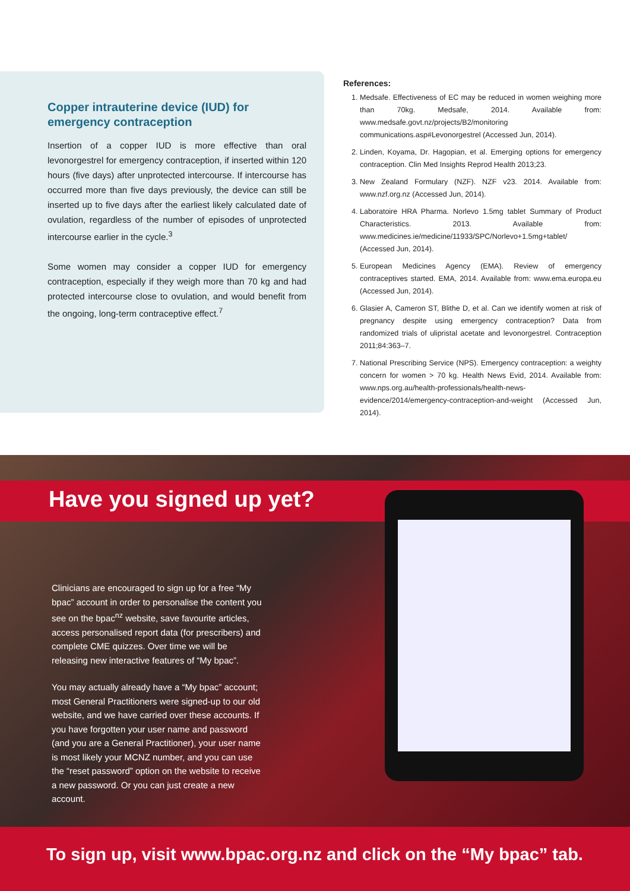Copper intrauterine device (IUD) for emergency contraception
Insertion of a copper IUD is more effective than oral levonorgestrel for emergency contraception, if inserted within 120 hours (five days) after unprotected intercourse. If intercourse has occurred more than five days previously, the device can still be inserted up to five days after the earliest likely calculated date of ovulation, regardless of the number of episodes of unprotected intercourse earlier in the cycle.<sup>3</sup>
Some women may consider a copper IUD for emergency contraception, especially if they weigh more than 70 kg and had protected intercourse close to ovulation, and would benefit from the ongoing, long-term contraceptive effect.<sup>7</sup>
References:
1. Medsafe. Effectiveness of EC may be reduced in women weighing more than 70kg. Medsafe, 2014. Available from: www.medsafe.govt.nz/projects/B2/monitoring communications.asp#Levonorgestrel (Accessed Jun, 2014).
2. Linden, Koyama, Dr. Hagopian, et al. Emerging options for emergency contraception. Clin Med Insights Reprod Health 2013;23.
3. New Zealand Formulary (NZF). NZF v23. 2014. Available from: www.nzf.org.nz (Accessed Jun, 2014).
4. Laboratoire HRA Pharma. Norlevo 1.5mg tablet Summary of Product Characteristics. 2013. Available from: www.medicines.ie/medicine/11933/SPC/Norlevo+1.5mg+tablet/ (Accessed Jun, 2014).
5. European Medicines Agency (EMA). Review of emergency contraceptives started. EMA, 2014. Available from: www.ema.europa.eu (Accessed Jun, 2014).
6. Glasier A, Cameron ST, Blithe D, et al. Can we identify women at risk of pregnancy despite using emergency contraception? Data from randomized trials of ulipristal acetate and levonorgestrel. Contraception 2011;84:363–7.
7. National Prescribing Service (NPS). Emergency contraception: a weighty concern for women > 70 kg. Health News Evid, 2014. Available from: www.nps.org.au/health-professionals/health-news-evidence/2014/emergency-contraception-and-weight (Accessed Jun, 2014).
Have you signed up yet?
Clinicians are encouraged to sign up for a free “My bpac” account in order to personalise the content you see on the bpac<sup>nz</sup> website, save favourite articles, access personalised report data (for prescribers) and complete CME quizzes. Over time we will be releasing new interactive features of “My bpac”.
You may actually already have a “My bpac” account; most General Practitioners were signed-up to our old website, and we have carried over these accounts. If you have forgotten your user name and password (and you are a General Practitioner), your user name is most likely your MCNZ number, and you can use the “reset password” option on the website to receive a new password. Or you can just create a new account.
To sign up, visit www.bpac.org.nz and click on the “My bpac” tab.